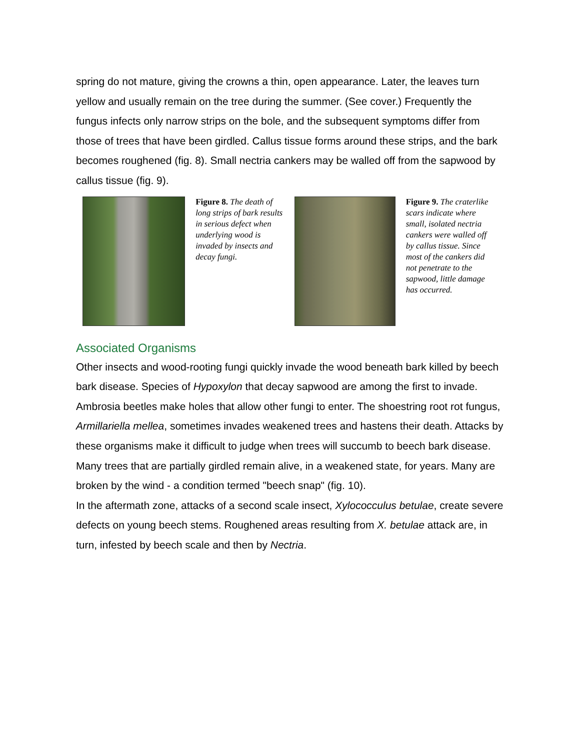spring do not mature, giving the crowns a thin, open appearance. Later, the leaves turn yellow and usually remain on the tree during the summer. (See cover.) Frequently the fungus infects only narrow strips on the bole, and the subsequent symptoms differ from those of trees that have been girdled. Callus tissue forms around these strips, and the bark becomes roughened (fig. 8). Small nectria cankers may be walled off from the sapwood by callus tissue (fig. 9).
Figure 8. The death of long strips of bark results in serious defect when underlying wood is invaded by insects and decay fungi.
Figure 9. The craterlike scars indicate where small, isolated nectria cankers were walled off by callus tissue. Since most of the cankers did not penetrate to the sapwood, little damage has occurred.
Associated Organisms
Other insects and wood-rooting fungi quickly invade the wood beneath bark killed by beech bark disease. Species of Hypoxylon that decay sapwood are among the first to invade. Ambrosia beetles make holes that allow other fungi to enter. The shoestring root rot fungus, Armillariella mellea, sometimes invades weakened trees and hastens their death. Attacks by these organisms make it difficult to judge when trees will succumb to beech bark disease. Many trees that are partially girdled remain alive, in a weakened state, for years. Many are broken by the wind - a condition termed "beech snap" (fig. 10).
In the aftermath zone, attacks of a second scale insect, Xylococculus betulae, create severe defects on young beech stems. Roughened areas resulting from X. betulae attack are, in turn, infested by beech scale and then by Nectria.